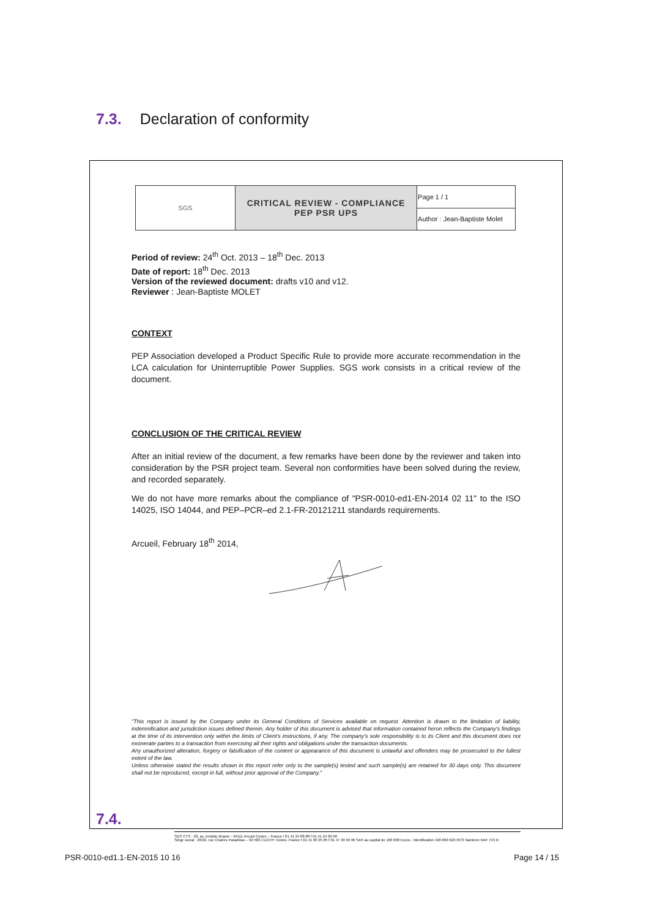7.3. Declaration of conformity
| SGS | CRITICAL REVIEW - COMPLIANCE PEP PSR UPS | Page 1 / 1 |
| | | Author : Jean-Baptiste Molet |
Period of review: 24<sup>th</sup> Oct. 2013 – 18<sup>th</sup> Dec. 2013
Date of report: 18<sup>th</sup> Dec. 2013
Version of the reviewed document: drafts v10 and v12.
Reviewer : Jean-Baptiste MOLET
CONTEXT
PEP Association developed a Product Specific Rule to provide more accurate recommendation in the LCA calculation for Uninterruptible Power Supplies. SGS work consists in a critical review of the document.
CONCLUSION OF THE CRITICAL REVIEW
After an initial review of the document, a few remarks have been done by the reviewer and taken into consideration by the PSR project team. Several non conformities have been solved during the review, and recorded separately.
We do not have more remarks about the compliance of "PSR-0010-ed1-EN-2014 02 11" to the ISO 14025, ISO 14044, and PEP–PCR–ed 2.1-FR-20121211 standards requirements.
Arcueil, February 18<sup>th</sup> 2014,
"This report is issued by the Company under its General Conditions of Services available on request. Attention is drawn to the limitation of liability, indemnification and jurisdiction issues defined therein. Any holder of this document is advised that information contained heron reflects the Company's findings at the time of its intervention only within the limits of Client's instructions, if any. The company's sole responsibility is to its Client and this document does not exonerate parties to a transaction from exercising all their rights and obligations under the transaction documents.
Any unauthorized alteration, forgery or falsification of the content or appearance of this document is unlawful and offenders may be prosecuted to the fullest extent of the law.
Unless otherwise stated the results shown in this report refer only to the sample(s) tested and such sample(s) are retained for 30 days only. This document shall not be reproduced, except in full, without prior approval of the Company."
SGS CTS - 29, av. Aristide Briand – 94111 Arcueil Cedex – France t 01 41 24 88 88 f 01 41 24 89 99
Siège social : 20/22, rue Charles Paradinas – 92 583 CLICHY Cedex- France t 01 41 06 95 85 f 01 47 30 40 96 SAS au capital de 100 000 Euros - Identification 420 860 629 RCS Nanterre NAF 743 B
7.4.
PSR-0010-ed1.1-EN-2015 10 16 Page 14 / 15